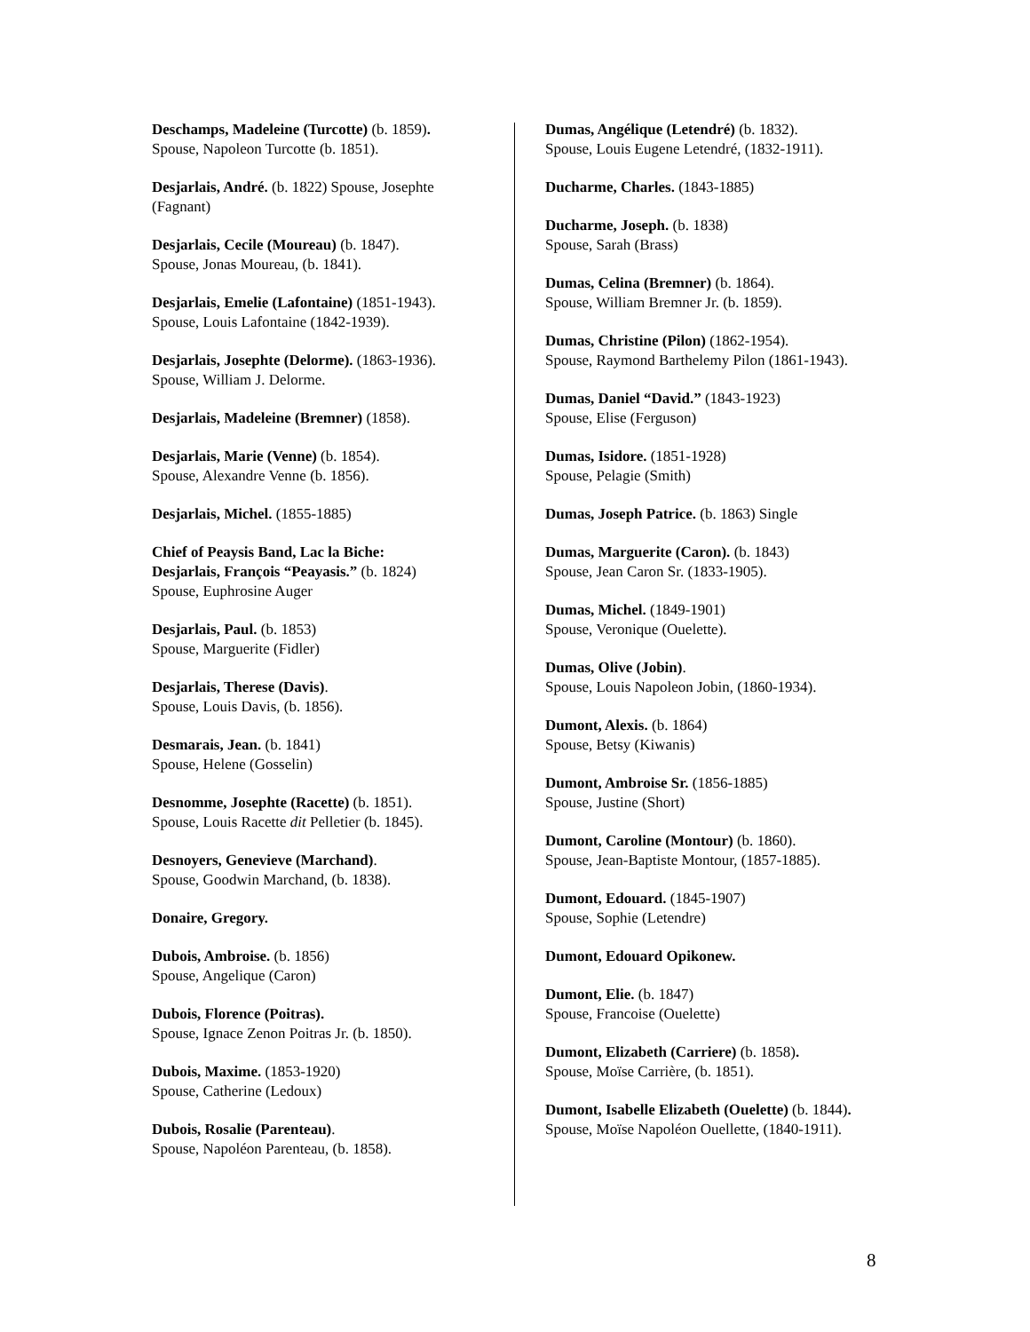Deschamps, Madeleine (Turcotte) (b. 1859).
Spouse, Napoleon Turcotte (b. 1851).
Desjarlais, André. (b. 1822) Spouse, Josephte (Fagnant)
Desjarlais, Cecile (Moureau) (b. 1847).
Spouse, Jonas Moureau, (b. 1841).
Desjarlais, Emelie (Lafontaine) (1851-1943).
Spouse, Louis Lafontaine (1842-1939).
Desjarlais, Josephte (Delorme). (1863-1936).
Spouse, William J. Delorme.
Desjarlais, Madeleine (Bremner) (1858).
Desjarlais, Marie (Venne) (b. 1854).
Spouse, Alexandre Venne (b. 1856).
Desjarlais, Michel. (1855-1885)
Chief of Peaysis Band, Lac la Biche:
Desjarlais, François “Peayasis.” (b. 1824)
Spouse, Euphrosine Auger
Desjarlais, Paul. (b. 1853)
Spouse, Marguerite (Fidler)
Desjarlais, Therese (Davis).
Spouse, Louis Davis, (b. 1856).
Desmarais, Jean. (b. 1841)
Spouse, Helene (Gosselin)
Desnomme, Josephte (Racette) (b. 1851).
Spouse, Louis Racette dit Pelletier (b. 1845).
Desnoyers, Genevieve (Marchand).
Spouse, Goodwin Marchand, (b. 1838).
Donaire, Gregory.
Dubois, Ambroise. (b. 1856)
Spouse, Angelique (Caron)
Dubois, Florence (Poitras).
Spouse, Ignace Zenon Poitras Jr. (b. 1850).
Dubois, Maxime. (1853-1920)
Spouse, Catherine (Ledoux)
Dubois, Rosalie (Parenteau).
Spouse, Napoléon Parenteau, (b. 1858).
Dumas, Angélique (Letendré) (b. 1832).
Spouse, Louis Eugene Letendré, (1832-1911).
Ducharme, Charles. (1843-1885)
Ducharme, Joseph. (b. 1838)
Spouse, Sarah (Brass)
Dumas, Celina (Bremner) (b. 1864).
Spouse, William Bremner Jr. (b. 1859).
Dumas, Christine (Pilon) (1862-1954).
Spouse, Raymond Barthelemy Pilon (1861-1943).
Dumas, Daniel “David.” (1843-1923)
Spouse, Elise (Ferguson)
Dumas, Isidore. (1851-1928)
Spouse, Pelagie (Smith)
Dumas, Joseph Patrice. (b. 1863) Single
Dumas, Marguerite (Caron). (b. 1843)
Spouse, Jean Caron Sr. (1833-1905).
Dumas, Michel. (1849-1901)
Spouse, Veronique (Ouelette).
Dumas, Olive (Jobin).
Spouse, Louis Napoleon Jobin, (1860-1934).
Dumont, Alexis. (b. 1864)
Spouse, Betsy (Kiwanis)
Dumont, Ambroise Sr. (1856-1885)
Spouse, Justine (Short)
Dumont, Caroline (Montour) (b. 1860).
Spouse, Jean-Baptiste Montour, (1857-1885).
Dumont, Edouard. (1845-1907)
Spouse, Sophie (Letendre)
Dumont, Edouard Opikonew.
Dumont, Elie. (b. 1847)
Spouse, Francoise (Ouelette)
Dumont, Elizabeth (Carriere) (b. 1858).
Spouse, Moïse Carrière, (b. 1851).
Dumont, Isabelle Elizabeth (Ouelette) (b. 1844).
Spouse, Moïse Napoléon Ouellette, (1840-1911).
8